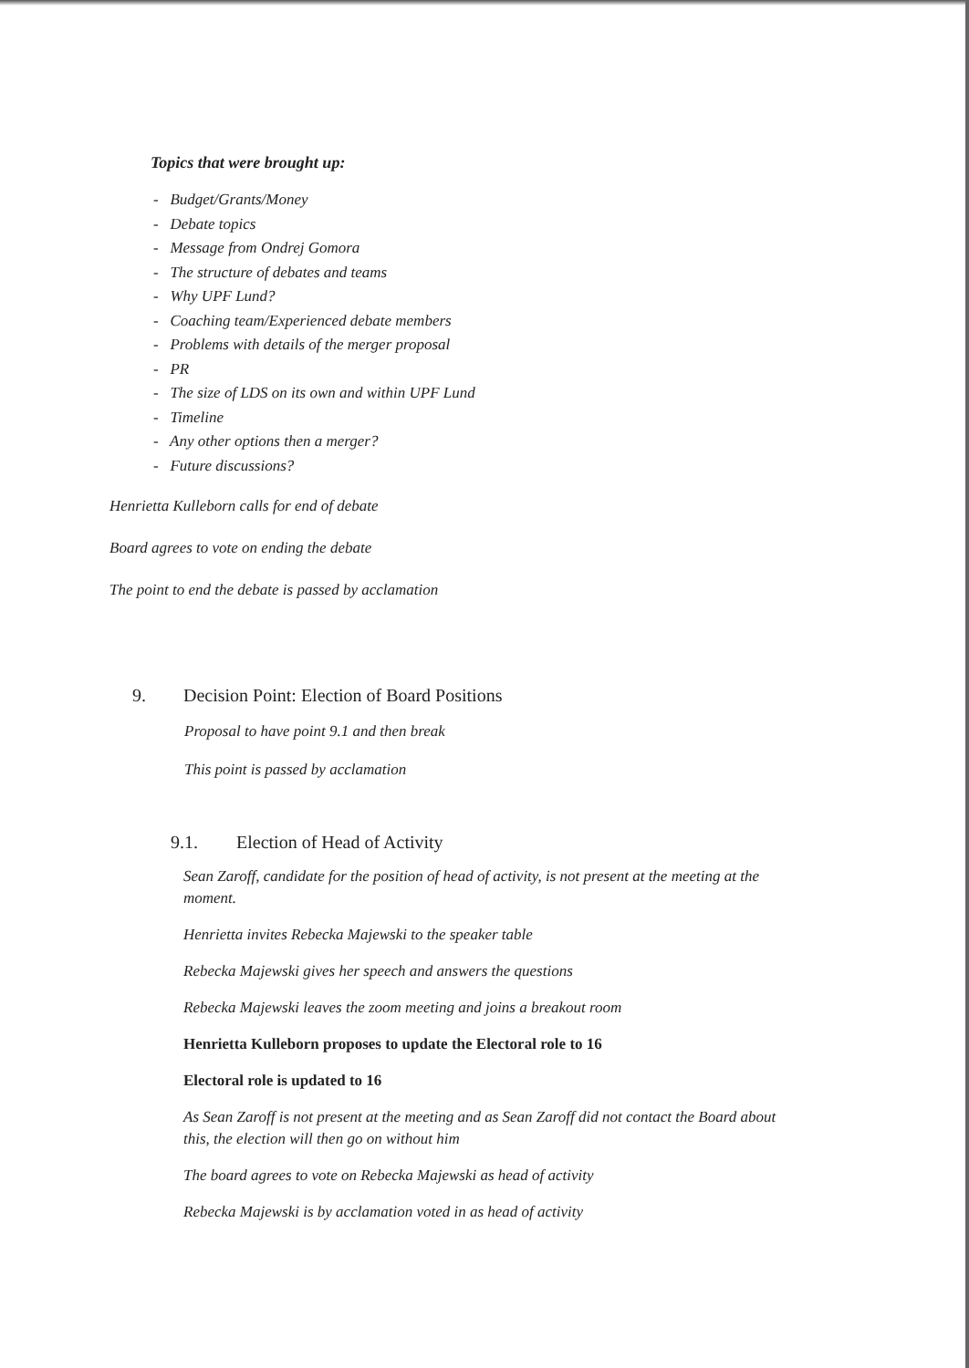Topics that were brought up:
- Budget/Grants/Money
- Debate topics
- Message from Ondrej Gomora
- The structure of debates and teams
- Why UPF Lund?
- Coaching team/Experienced debate members
- Problems with details of the merger proposal
- PR
- The size of LDS on its own and within UPF Lund
- Timeline
- Any other options then a merger?
- Future discussions?
Henrietta Kulleborn calls for end of debate
Board agrees to vote on ending the debate
The point to end the debate is passed by acclamation
9. Decision Point: Election of Board Positions
Proposal to have point 9.1 and then break
This point is passed by acclamation
9.1. Election of Head of Activity
Sean Zaroff, candidate for the position of head of activity, is not present at the meeting at the moment.
Henrietta invites Rebecka Majewski to the speaker table
Rebecka Majewski gives her speech and answers the questions
Rebecka Majewski leaves the zoom meeting and joins a breakout room
Henrietta Kulleborn proposes to update the Electoral role to 16
Electoral role is updated to 16
As Sean Zaroff is not present at the meeting and as Sean Zaroff did not contact the Board about this, the election will then go on without him
The board agrees to vote on Rebecka Majewski as head of activity
Rebecka Majewski is by acclamation voted in as head of activity